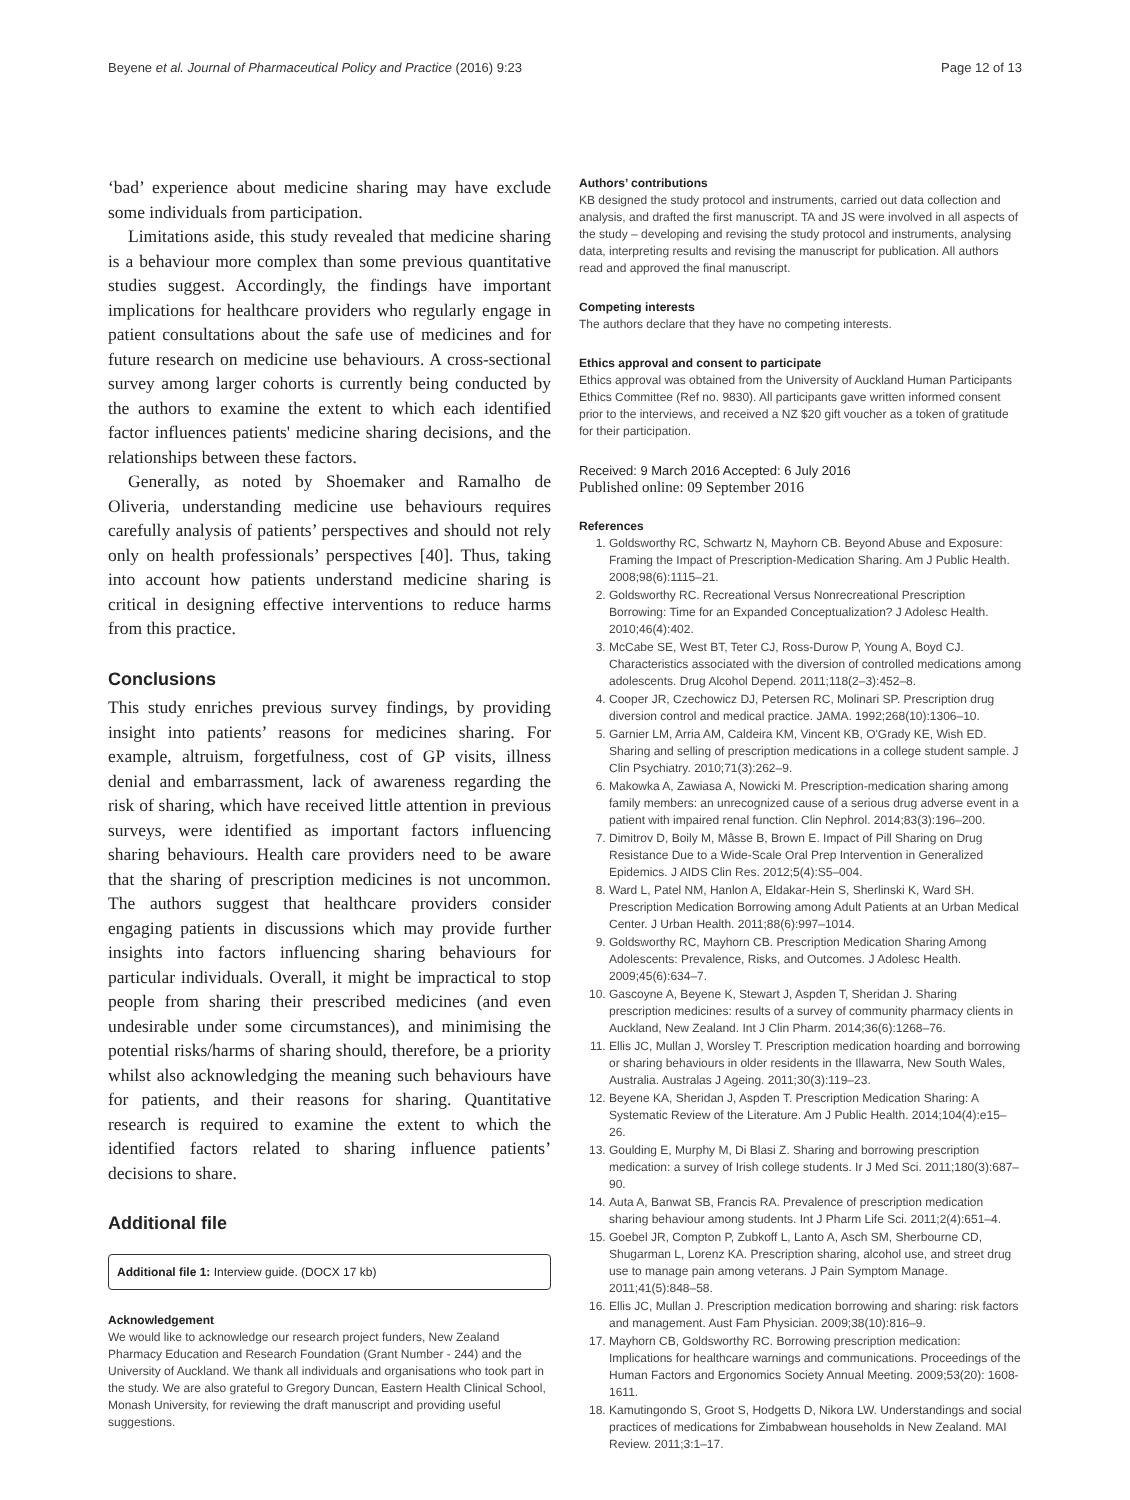Beyene et al. Journal of Pharmaceutical Policy and Practice (2016) 9:23 Page 12 of 13
‘bad’ experience about medicine sharing may have exclude some individuals from participation.
Limitations aside, this study revealed that medicine sharing is a behaviour more complex than some previous quantitative studies suggest. Accordingly, the findings have important implications for healthcare providers who regularly engage in patient consultations about the safe use of medicines and for future research on medicine use behaviours. A cross-sectional survey among larger cohorts is currently being conducted by the authors to examine the extent to which each identified factor influences patients' medicine sharing decisions, and the relationships between these factors.
Generally, as noted by Shoemaker and Ramalho de Oliveria, understanding medicine use behaviours requires carefully analysis of patients’ perspectives and should not rely only on health professionals’ perspectives [40]. Thus, taking into account how patients understand medicine sharing is critical in designing effective interventions to reduce harms from this practice.
Conclusions
This study enriches previous survey findings, by providing insight into patients’ reasons for medicines sharing. For example, altruism, forgetfulness, cost of GP visits, illness denial and embarrassment, lack of awareness regarding the risk of sharing, which have received little attention in previous surveys, were identified as important factors influencing sharing behaviours. Health care providers need to be aware that the sharing of prescription medicines is not uncommon. The authors suggest that healthcare providers consider engaging patients in discussions which may provide further insights into factors influencing sharing behaviours for particular individuals. Overall, it might be impractical to stop people from sharing their prescribed medicines (and even undesirable under some circumstances), and minimising the potential risks/harms of sharing should, therefore, be a priority whilst also acknowledging the meaning such behaviours have for patients, and their reasons for sharing. Quantitative research is required to examine the extent to which the identified factors related to sharing influence patients’ decisions to share.
Additional file
Additional file 1: Interview guide. (DOCX 17 kb)
Acknowledgement
We would like to acknowledge our research project funders, New Zealand Pharmacy Education and Research Foundation (Grant Number - 244) and the University of Auckland. We thank all individuals and organisations who took part in the study. We are also grateful to Gregory Duncan, Eastern Health Clinical School, Monash University, for reviewing the draft manuscript and providing useful suggestions.
Authors’ contributions
KB designed the study protocol and instruments, carried out data collection and analysis, and drafted the first manuscript. TA and JS were involved in all aspects of the study – developing and revising the study protocol and instruments, analysing data, interpreting results and revising the manuscript for publication. All authors read and approved the final manuscript.
Competing interests
The authors declare that they have no competing interests.
Ethics approval and consent to participate
Ethics approval was obtained from the University of Auckland Human Participants Ethics Committee (Ref no. 9830). All participants gave written informed consent prior to the interviews, and received a NZ $20 gift voucher as a token of gratitude for their participation.
Received: 9 March 2016 Accepted: 6 July 2016
Published online: 09 September 2016
References
1. Goldsworthy RC, Schwartz N, Mayhorn CB. Beyond Abuse and Exposure: Framing the Impact of Prescription-Medication Sharing. Am J Public Health. 2008;98(6):1115–21.
2. Goldsworthy RC. Recreational Versus Nonrecreational Prescription Borrowing: Time for an Expanded Conceptualization? J Adolesc Health. 2010;46(4):402.
3. McCabe SE, West BT, Teter CJ, Ross-Durow P, Young A, Boyd CJ. Characteristics associated with the diversion of controlled medications among adolescents. Drug Alcohol Depend. 2011;118(2–3):452–8.
4. Cooper JR, Czechowicz DJ, Petersen RC, Molinari SP. Prescription drug diversion control and medical practice. JAMA. 1992;268(10):1306–10.
5. Garnier LM, Arria AM, Caldeira KM, Vincent KB, O'Grady KE, Wish ED. Sharing and selling of prescription medications in a college student sample. J Clin Psychiatry. 2010;71(3):262–9.
6. Makowka A, Zawiasa A, Nowicki M. Prescription-medication sharing among family members: an unrecognized cause of a serious drug adverse event in a patient with impaired renal function. Clin Nephrol. 2014;83(3):196–200.
7. Dimitrov D, Boily M, Mâsse B, Brown E. Impact of Pill Sharing on Drug Resistance Due to a Wide-Scale Oral Prep Intervention in Generalized Epidemics. J AIDS Clin Res. 2012;5(4):S5–004.
8. Ward L, Patel NM, Hanlon A, Eldakar-Hein S, Sherlinski K, Ward SH. Prescription Medication Borrowing among Adult Patients at an Urban Medical Center. J Urban Health. 2011;88(6):997–1014.
9. Goldsworthy RC, Mayhorn CB. Prescription Medication Sharing Among Adolescents: Prevalence, Risks, and Outcomes. J Adolesc Health. 2009;45(6):634–7.
10. Gascoyne A, Beyene K, Stewart J, Aspden T, Sheridan J. Sharing prescription medicines: results of a survey of community pharmacy clients in Auckland, New Zealand. Int J Clin Pharm. 2014;36(6):1268–76.
11. Ellis JC, Mullan J, Worsley T. Prescription medication hoarding and borrowing or sharing behaviours in older residents in the Illawarra, New South Wales, Australia. Australas J Ageing. 2011;30(3):119–23.
12. Beyene KA, Sheridan J, Aspden T. Prescription Medication Sharing: A Systematic Review of the Literature. Am J Public Health. 2014;104(4):e15–26.
13. Goulding E, Murphy M, Di Blasi Z. Sharing and borrowing prescription medication: a survey of Irish college students. Ir J Med Sci. 2011;180(3):687–90.
14. Auta A, Banwat SB, Francis RA. Prevalence of prescription medication sharing behaviour among students. Int J Pharm Life Sci. 2011;2(4):651–4.
15. Goebel JR, Compton P, Zubkoff L, Lanto A, Asch SM, Sherbourne CD, Shugarman L, Lorenz KA. Prescription sharing, alcohol use, and street drug use to manage pain among veterans. J Pain Symptom Manage. 2011;41(5):848–58.
16. Ellis JC, Mullan J. Prescription medication borrowing and sharing: risk factors and management. Aust Fam Physician. 2009;38(10):816–9.
17. Mayhorn CB, Goldsworthy RC. Borrowing prescription medication: Implications for healthcare warnings and communications. Proceedings of the Human Factors and Ergonomics Society Annual Meeting. 2009;53(20): 1608-1611.
18. Kamutingondo S, Groot S, Hodgetts D, Nikora LW. Understandings and social practices of medications for Zimbabwean households in New Zealand. MAI Review. 2011;3:1–17.